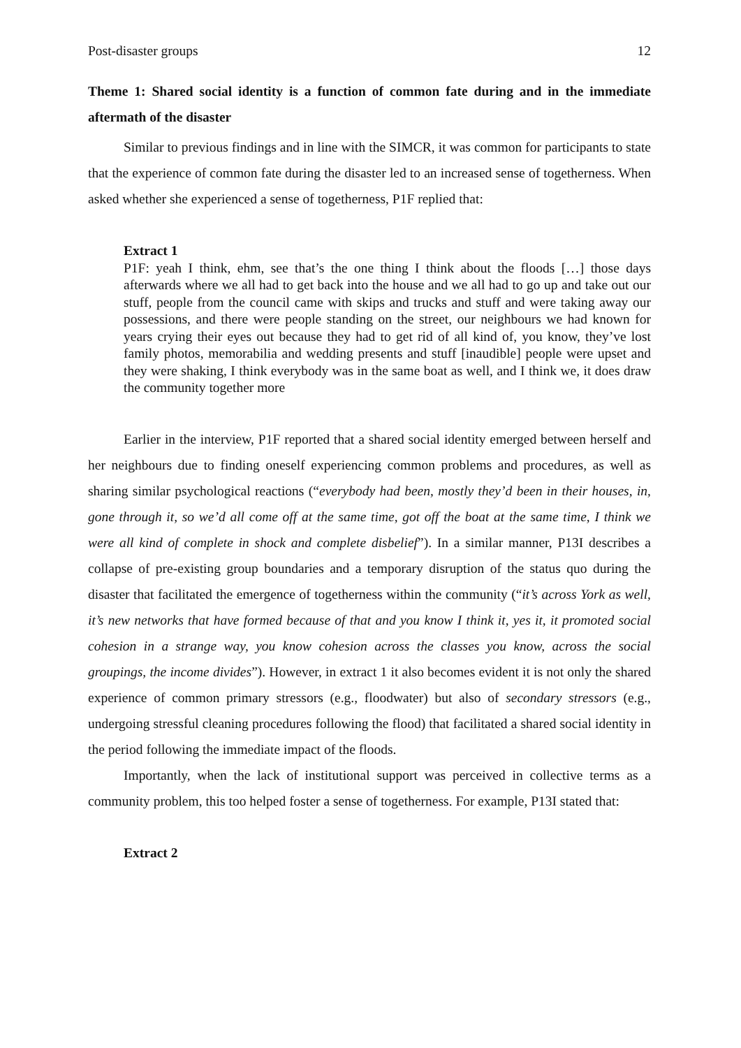Post-disaster groups 12
Theme 1: Shared social identity is a function of common fate during and in the immediate aftermath of the disaster
Similar to previous findings and in line with the SIMCR, it was common for participants to state that the experience of common fate during the disaster led to an increased sense of togetherness. When asked whether she experienced a sense of togetherness, P1F replied that:
Extract 1
P1F: yeah I think, ehm, see that’s the one thing I think about the floods […] those days afterwards where we all had to get back into the house and we all had to go up and take out our stuff, people from the council came with skips and trucks and stuff and were taking away our possessions, and there were people standing on the street, our neighbours we had known for years crying their eyes out because they had to get rid of all kind of, you know, they’ve lost family photos, memorabilia and wedding presents and stuff [inaudible] people were upset and they were shaking, I think everybody was in the same boat as well, and I think we, it does draw the community together more
Earlier in the interview, P1F reported that a shared social identity emerged between herself and her neighbours due to finding oneself experiencing common problems and procedures, as well as sharing similar psychological reactions (“everybody had been, mostly they’d been in their houses, in, gone through it, so we’d all come off at the same time, got off the boat at the same time, I think we were all kind of complete in shock and complete disbelief”). In a similar manner, P13I describes a collapse of pre-existing group boundaries and a temporary disruption of the status quo during the disaster that facilitated the emergence of togetherness within the community (“it’s across York as well, it’s new networks that have formed because of that and you know I think it, yes it, it promoted social cohesion in a strange way, you know cohesion across the classes you know, across the social groupings, the income divides”). However, in extract 1 it also becomes evident it is not only the shared experience of common primary stressors (e.g., floodwater) but also of secondary stressors (e.g., undergoing stressful cleaning procedures following the flood) that facilitated a shared social identity in the period following the immediate impact of the floods.
Importantly, when the lack of institutional support was perceived in collective terms as a community problem, this too helped foster a sense of togetherness. For example, P13I stated that:
Extract 2